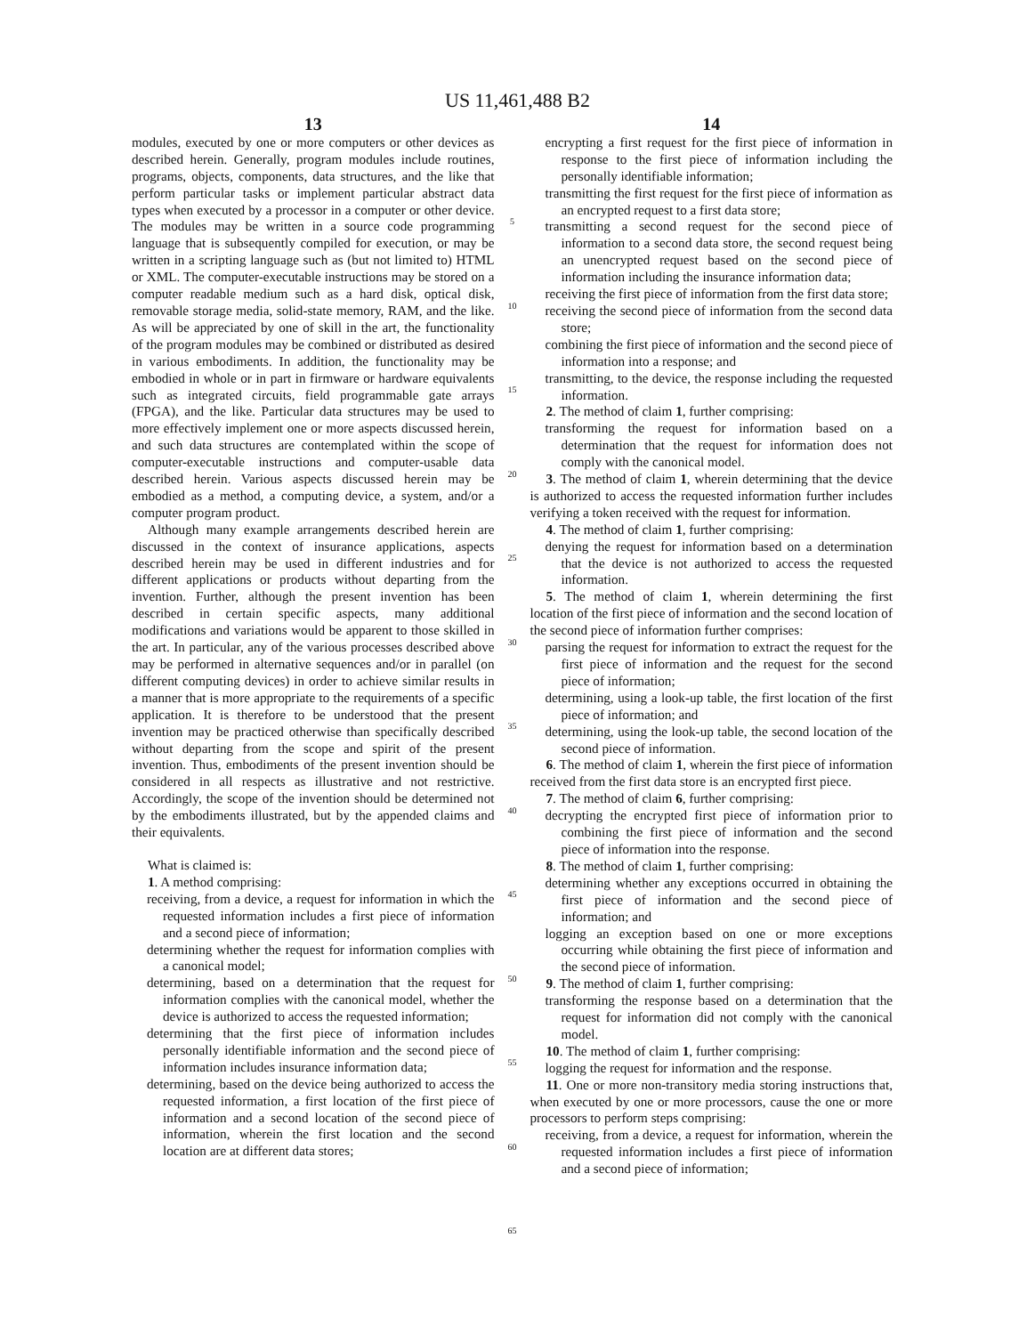US 11,461,488 B2
13
modules, executed by one or more computers or other devices as described herein. Generally, program modules include routines, programs, objects, components, data structures, and the like that perform particular tasks or implement particular abstract data types when executed by a processor in a computer or other device. The modules may be written in a source code programming language that is subsequently compiled for execution, or may be written in a scripting language such as (but not limited to) HTML or XML. The computer-executable instructions may be stored on a computer readable medium such as a hard disk, optical disk, removable storage media, solid-state memory, RAM, and the like. As will be appreciated by one of skill in the art, the functionality of the program modules may be combined or distributed as desired in various embodiments. In addition, the functionality may be embodied in whole or in part in firmware or hardware equivalents such as integrated circuits, field programmable gate arrays (FPGA), and the like. Particular data structures may be used to more effectively implement one or more aspects discussed herein, and such data structures are contemplated within the scope of computer-executable instructions and computer-usable data described herein. Various aspects discussed herein may be embodied as a method, a computing device, a system, and/or a computer program product.
Although many example arrangements described herein are discussed in the context of insurance applications, aspects described herein may be used in different industries and for different applications or products without departing from the invention. Further, although the present invention has been described in certain specific aspects, many additional modifications and variations would be apparent to those skilled in the art. In particular, any of the various processes described above may be performed in alternative sequences and/or in parallel (on different computing devices) in order to achieve similar results in a manner that is more appropriate to the requirements of a specific application. It is therefore to be understood that the present invention may be practiced otherwise than specifically described without departing from the scope and spirit of the present invention. Thus, embodiments of the present invention should be considered in all respects as illustrative and not restrictive. Accordingly, the scope of the invention should be determined not by the embodiments illustrated, but by the appended claims and their equivalents.
What is claimed is:
1. A method comprising:
receiving, from a device, a request for information in which the requested information includes a first piece of information and a second piece of information;
determining whether the request for information complies with a canonical model;
determining, based on a determination that the request for information complies with the canonical model, whether the device is authorized to access the requested information;
determining that the first piece of information includes personally identifiable information and the second piece of information includes insurance information data;
determining, based on the device being authorized to access the requested information, a first location of the first piece of information and a second location of the second piece of information, wherein the first location and the second location are at different data stores;
5
10
15
20
25
30
35
40
45
50
55
60
65
14
encrypting a first request for the first piece of information in response to the first piece of information including the personally identifiable information;
transmitting the first request for the first piece of information as an encrypted request to a first data store;
transmitting a second request for the second piece of information to a second data store, the second request being an unencrypted request based on the second piece of information including the insurance information data;
receiving the first piece of information from the first data store;
receiving the second piece of information from the second data store;
combining the first piece of information and the second piece of information into a response; and
transmitting, to the device, the response including the requested information.
2. The method of claim 1, further comprising:
transforming the request for information based on a determination that the request for information does not comply with the canonical model.
3. The method of claim 1, wherein determining that the device is authorized to access the requested information further includes verifying a token received with the request for information.
4. The method of claim 1, further comprising:
denying the request for information based on a determination that the device is not authorized to access the requested information.
5. The method of claim 1, wherein determining the first location of the first piece of information and the second location of the second piece of information further comprises:
parsing the request for information to extract the request for the first piece of information and the request for the second piece of information;
determining, using a look-up table, the first location of the first piece of information; and
determining, using the look-up table, the second location of the second piece of information.
6. The method of claim 1, wherein the first piece of information received from the first data store is an encrypted first piece.
7. The method of claim 6, further comprising:
decrypting the encrypted first piece of information prior to combining the first piece of information and the second piece of information into the response.
8. The method of claim 1, further comprising:
determining whether any exceptions occurred in obtaining the first piece of information and the second piece of information; and
logging an exception based on one or more exceptions occurring while obtaining the first piece of information and the second piece of information.
9. The method of claim 1, further comprising:
transforming the response based on a determination that the request for information did not comply with the canonical model.
10. The method of claim 1, further comprising:
logging the request for information and the response.
11. One or more non-transitory media storing instructions that, when executed by one or more processors, cause the one or more processors to perform steps comprising:
receiving, from a device, a request for information, wherein the requested information includes a first piece of information and a second piece of information;